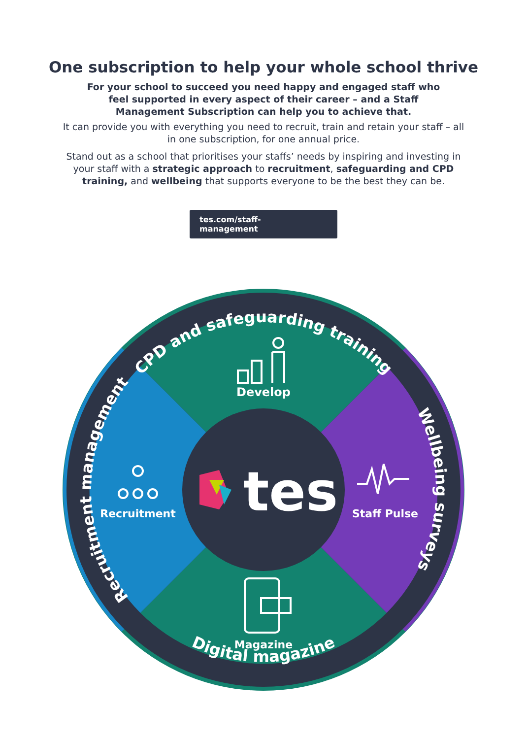One subscription to help your whole school thrive
For your school to succeed you need happy and engaged staff who feel supported in every aspect of their career – and a Staff Management Subscription can help you to achieve that.
It can provide you with everything you need to recruit, train and retain your staff – all in one subscription, for one annual price.
Stand out as a school that prioritises your staffs’ needs by inspiring and investing in your staff with a strategic approach to recruitment, safeguarding and CPD training, and wellbeing that supports everyone to be the best they can be.
tes.com/staff-management
CPD and safeguarding training
Digital magazine
Recruitment management
Wellbeing surveys
Develop
Recruitment
Staff Pulse
Magazine
tes